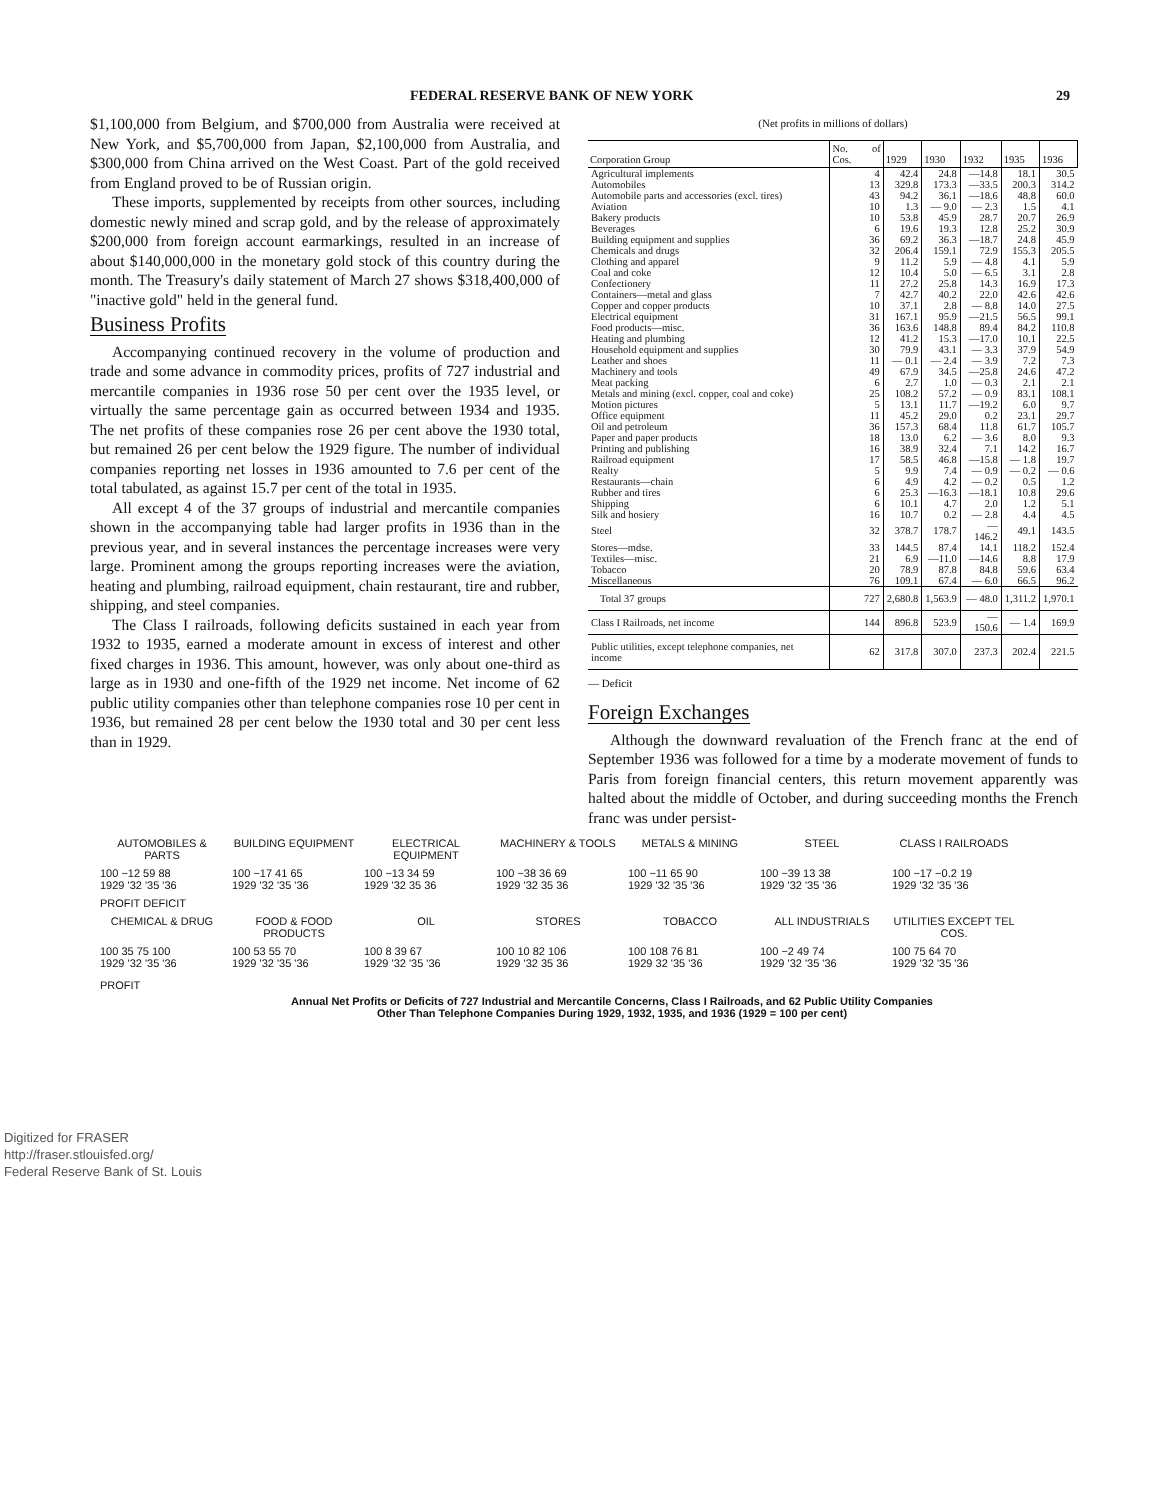FEDERAL RESERVE BANK OF NEW YORK 29
$1,100,000 from Belgium, and $700,000 from Australia were received at New York, and $5,700,000 from Japan, $2,100,000 from Australia, and $300,000 from China arrived on the West Coast. Part of the gold received from England proved to be of Russian origin.
These imports, supplemented by receipts from other sources, including domestic newly mined and scrap gold, and by the release of approximately $200,000 from foreign account earmarkings, resulted in an increase of about $140,000,000 in the monetary gold stock of this country during the month. The Treasury's daily statement of March 27 shows $318,400,000 of "inactive gold" held in the general fund.
Business Profits
Accompanying continued recovery in the volume of production and trade and some advance in commodity prices, profits of 727 industrial and mercantile companies in 1936 rose 50 per cent over the 1935 level, or virtually the same percentage gain as occurred between 1934 and 1935. The net profits of these companies rose 26 per cent above the 1930 total, but remained 26 per cent below the 1929 figure. The number of individual companies reporting net losses in 1936 amounted to 7.6 per cent of the total tabulated, as against 15.7 per cent of the total in 1935.
All except 4 of the 37 groups of industrial and mercantile companies shown in the accompanying table had larger profits in 1936 than in the previous year, and in several instances the percentage increases were very large. Prominent among the groups reporting increases were the aviation, heating and plumbing, railroad equipment, chain restaurant, tire and rubber, shipping, and steel companies.
The Class I railroads, following deficits sustained in each year from 1932 to 1935, earned a moderate amount in excess of interest and other fixed charges in 1936. This amount, however, was only about one-third as large as in 1930 and one-fifth of the 1929 net income. Net income of 62 public utility companies other than telephone companies rose 10 per cent in 1936, but remained 28 per cent below the 1930 total and 30 per cent less than in 1929.
(Net profits in millions of dollars)
| Corporation Group | No. of Cos. | 1929 | 1930 | 1932 | 1935 | 1936 |
| --- | --- | --- | --- | --- | --- | --- |
| Agricultural implements | 4 | 42.4 | 24.8 | —14.8 | 18.1 | 30.5 |
| Automobiles | 13 | 329.8 | 173.3 | —33.5 | 200.3 | 314.2 |
| Automobile parts and accessories (excl. tires) | 43 | 94.2 | 36.1 | —18.6 | 48.8 | 60.0 |
| Aviation | 10 | 1.3 | — 9.0 | — 2.3 | 1.5 | 4.1 |
| Bakery products | 10 | 53.8 | 45.9 | 28.7 | 20.7 | 26.9 |
| Beverages | 6 | 19.6 | 19.3 | 12.8 | 25.2 | 30.9 |
| Building equipment and supplies | 36 | 69.2 | 36.3 | —18.7 | 24.8 | 45.9 |
| Chemicals and drugs | 32 | 206.4 | 159.1 | 72.9 | 155.3 | 205.5 |
| Clothing and apparel | 9 | 11.2 | 5.9 | — 4.8 | 4.1 | 5.9 |
| Coal and coke | 12 | 10.4 | 5.0 | — 6.5 | 3.1 | 2.8 |
| Confectionery | 11 | 27.2 | 25.8 | 14.3 | 16.9 | 17.3 |
| Containers—metal and glass | 7 | 42.7 | 40.2 | 22.0 | 42.6 | 42.6 |
| Copper and copper products | 10 | 37.1 | 2.8 | — 8.8 | 14.0 | 27.5 |
| Electrical equipment | 31 | 167.1 | 95.9 | —21.5 | 56.5 | 99.1 |
| Food products—misc. | 36 | 163.6 | 148.8 | 89.4 | 84.2 | 110.8 |
| Heating and plumbing | 12 | 41.2 | 15.3 | —17.0 | 10.1 | 22.5 |
| Household equipment and supplies | 30 | 79.9 | 43.1 | — 3.3 | 37.9 | 54.9 |
| Leather and shoes | 11 | — 0.1 | — 2.4 | — 3.9 | 7.2 | 7.3 |
| Machinery and tools | 49 | 67.9 | 34.5 | —25.8 | 24.6 | 47.2 |
| Meat packing | 6 | 2.7 | 1.0 | — 0.3 | 2.1 | 2.1 |
| Metals and mining (excl. copper, coal and coke) | 25 | 108.2 | 57.2 | — 0.9 | 83.1 | 108.1 |
| Motion pictures | 5 | 13.1 | 11.7 | —19.2 | 6.0 | 9.7 |
| Office equipment | 11 | 45.2 | 29.0 | 0.2 | 23.1 | 29.7 |
| Oil and petroleum | 36 | 157.3 | 68.4 | 11.8 | 61.7 | 105.7 |
| Paper and paper products | 18 | 13.0 | 6.2 | — 3.6 | 8.0 | 9.3 |
| Printing and publishing | 16 | 38.9 | 32.4 | 7.1 | 14.2 | 16.7 |
| Railroad equipment | 17 | 58.5 | 46.8 | —15.8 | — 1.8 | 19.7 |
| Realty | 5 | 9.9 | 7.4 | — 0.9 | — 0.2 | — 0.6 |
| Restaurants—chain | 6 | 4.9 | 4.2 | — 0.2 | 0.5 | 1.2 |
| Rubber and tires | 6 | 25.3 | —16.3 | —18.1 | 10.8 | 29.6 |
| Shipping | 6 | 10.1 | 4.7 | 2.0 | 1.2 | 5.1 |
| Silk and hosiery | 16 | 10.7 | 0.2 | — 2.8 | 4.4 | 4.5 |
| Steel | 32 | 378.7 | 178.7 | —146.2 | 49.1 | 143.5 |
| Stores—mdse. | 33 | 144.5 | 87.4 | 14.1 | 118.2 | 152.4 |
| Textiles—misc. | 21 | 6.9 | —11.0 | —14.6 | 8.8 | 17.9 |
| Tobacco | 20 | 78.9 | 87.8 | 84.8 | 59.6 | 63.4 |
| Miscellaneous | 76 | 109.1 | 67.4 | — 6.0 | 66.5 | 96.2 |
| Total 37 groups | 727 | 2,680.8 | 1,563.9 | — 48.0 | 1,311.2 | 1,970.1 |
| Class I Railroads, net income | 144 | 896.8 | 523.9 | —150.6 | — 1.4 | 169.9 |
| Public utilities, except telephone companies, net income | 62 | 317.8 | 307.0 | 237.3 | 202.4 | 221.5 |
— Deficit
Foreign Exchanges
Although the downward revaluation of the French franc at the end of September 1936 was followed for a time by a moderate movement of funds to Paris from foreign financial centers, this return movement apparently was halted about the middle of October, and during succeeding months the French franc was under persist-
AUTOMOBILES & PARTS
100 −12 59 88
1929 '32 '35 '36
BUILDING EQUIPMENT
100 −17 41 65
1929 '32 '35 '36
ELECTRICAL EQUIPMENT
100 −13 34 59
1929 '32 35 36
MACHINERY & TOOLS
100 −38 36 69
1929 '32 35 36
METALS & MINING
100 −11 65 90
1929 '32 '35 '36
STEEL
100 −39 13 38
1929 '32 '35 '36
CLASS I RAILROADS
100 −17 −0.2 19
1929 '32 '35 '36
PROFIT DEFICIT
CHEMICAL & DRUG
100 35 75 100
1929 '32 '35 '36
FOOD & FOOD PRODUCTS
100 53 55 70
1929 '32 '35 '36
OIL
100 8 39 67
1929 '32 '35 '36
STORES
100 10 82 106
1929 '32 35 36
TOBACCO
100 108 76 81
1929 32 '35 '36
ALL INDUSTRIALS
100 −2 49 74
1929 '32 '35 '36
UTILITIES EXCEPT TEL COS.
100 75 64 70
1929 '32 '35 '36
PROFIT
Annual Net Profits or Deficits of 727 Industrial and Mercantile Concerns, Class I Railroads, and 62 Public Utility Companies
Other Than Telephone Companies During 1929, 1932, 1935, and 1936 (1929 = 100 per cent)
Digitized for FRASER
http://fraser.stlouisfed.org/
Federal Reserve Bank of St. Louis